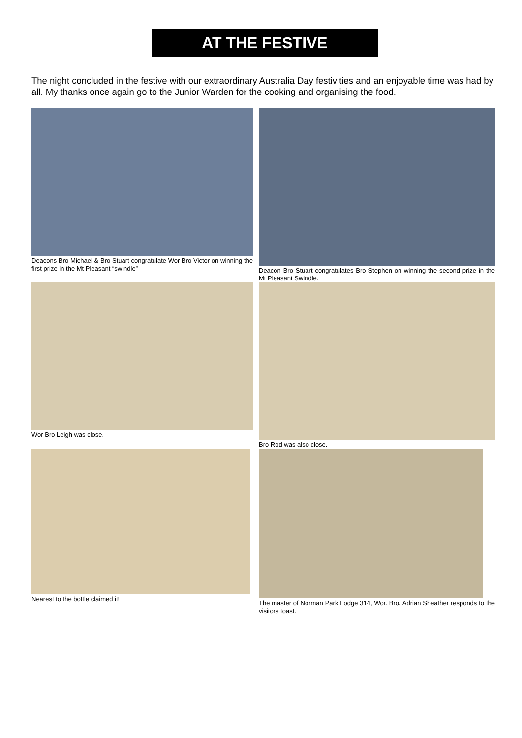AT THE FESTIVE
The night concluded in the festive with our extraordinary Australia Day festivities and an enjoyable time was had by all. My thanks once again go to the Junior Warden for the cooking and organising the food.
Deacons Bro Michael & Bro Stuart congratulate Wor Bro Victor on winning the first prize in the Mt Pleasant “swindle”
Deacon Bro Stuart congratulates Bro Stephen on winning the second prize in the Mt Pleasant Swindle.
Wor Bro Leigh was close.
Bro Rod was also close.
Nearest to the bottle claimed it!
The master of Norman Park Lodge 314, Wor. Bro. Adrian Sheather responds to the visitors toast.